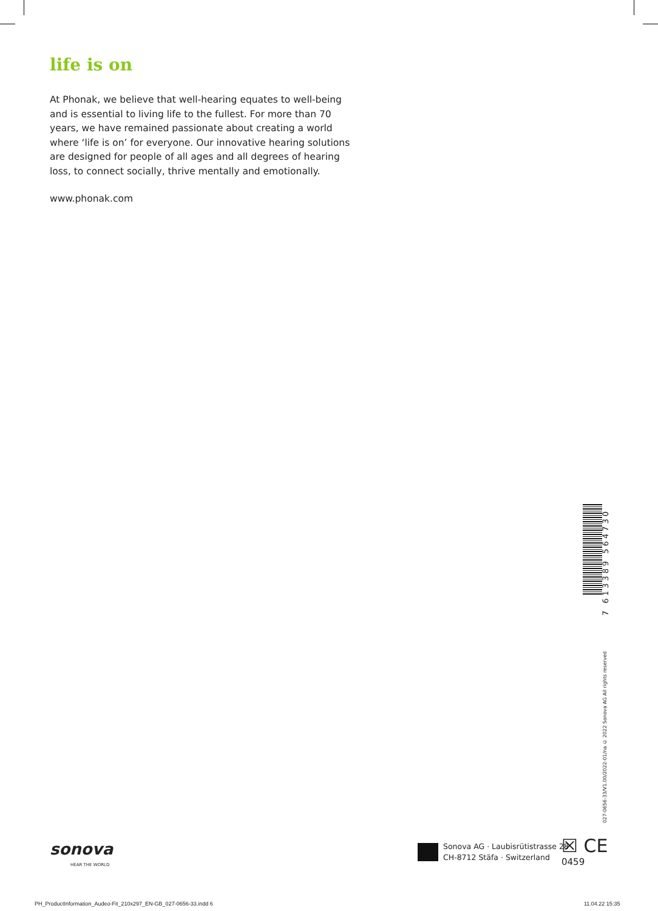life is on
At Phonak, we believe that well-hearing equates to well-being and is essential to living life to the fullest. For more than 70 years, we have remained passionate about creating a world where ‘life is on’ for everyone. Our innovative hearing solutions are designed for people of all ages and all degrees of hearing loss, to connect socially, thrive mentally and emotionally.
www.phonak.com
7 613389 564730
027-0656-33/V1.00/2022-01/na © 2022 Sonova AG All rights reserved
sonova
HEAR THE WORLD
Sonova AG · Laubisrütistrasse 28
CH-8712 Stäfa · Switzerland
☒ CE
0459
PH_ProductInformation_Audeo-Fit_210x297_EN-GB_027-0656-33.indd 6
11.04.22 15:35